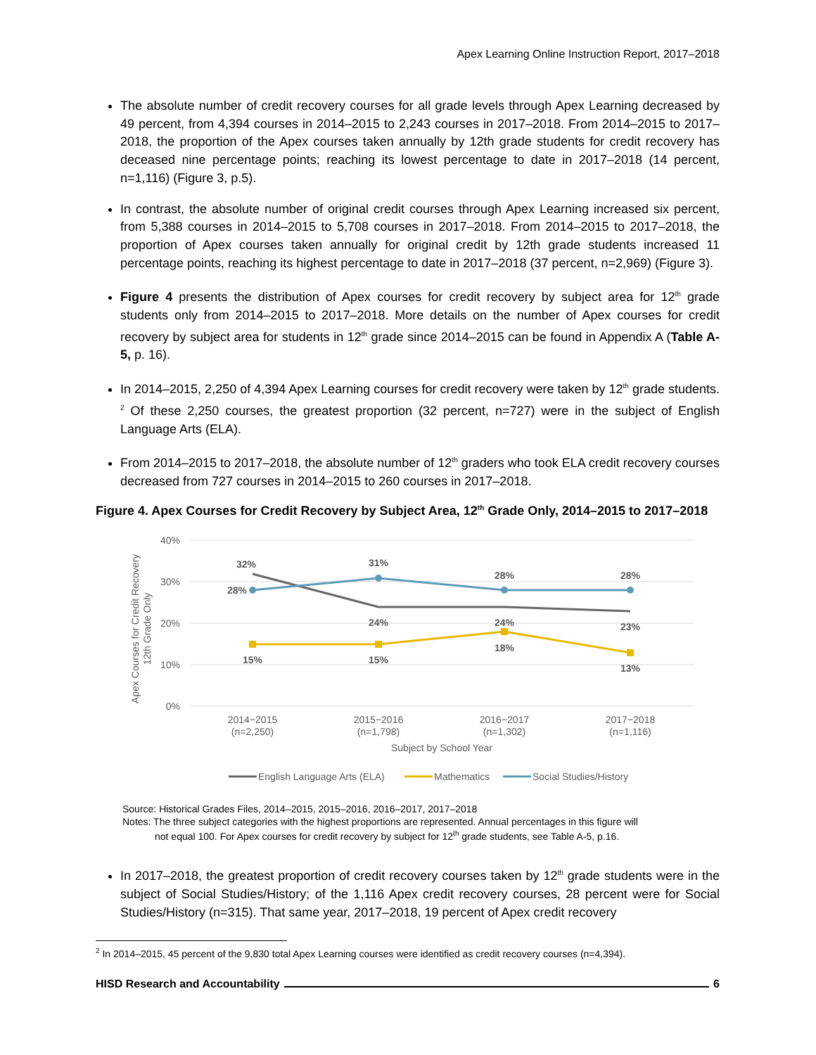Apex Learning Online Instruction Report, 2017–2018
The absolute number of credit recovery courses for all grade levels through Apex Learning decreased by 49 percent, from 4,394 courses in 2014–2015 to 2,243 courses in 2017–2018. From 2014–2015 to 2017–2018, the proportion of the Apex courses taken annually by 12th grade students for credit recovery has deceased nine percentage points; reaching its lowest percentage to date in 2017–2018 (14 percent, n=1,116) (Figure 3, p.5).
In contrast, the absolute number of original credit courses through Apex Learning increased six percent, from 5,388 courses in 2014–2015 to 5,708 courses in 2017–2018. From 2014–2015 to 2017–2018, the proportion of Apex courses taken annually for original credit by 12th grade students increased 11 percentage points, reaching its highest percentage to date in 2017–2018 (37 percent, n=2,969) (Figure 3).
Figure 4 presents the distribution of Apex courses for credit recovery by subject area for 12<sup>th</sup> grade students only from 2014–2015 to 2017–2018. More details on the number of Apex courses for credit recovery by subject area for students in 12<sup>th</sup> grade since 2014–2015 can be found in Appendix A (Table A-5, p. 16).
In 2014–2015, 2,250 of 4,394 Apex Learning courses for credit recovery were taken by 12<sup>th</sup> grade students. <sup>2</sup> Of these 2,250 courses, the greatest proportion (32 percent, n=727) were in the subject of English Language Arts (ELA).
From 2014–2015 to 2017–2018, the absolute number of 12<sup>th</sup> graders who took ELA credit recovery courses decreased from 727 courses in 2014–2015 to 260 courses in 2017–2018.
Figure 4. Apex Courses for Credit Recovery by Subject Area, 12<sup>th</sup> Grade Only, 2014–2015 to 2017–2018
40%
30%
20%
10%
0%
Apex Courses for Credit Recovery
12th Grade Only
32%
31%
28%
28%
28%
24%
24%
23%
15%
15%
18%
13%
2014−2015
(n=2,250)
2015−2016
(n=1,798)
2016−2017
(n=1,302)
2017−2018
(n=1,116)
Subject by School Year
English Language Arts (ELA)
Mathematics
Social Studies/History
Source: Historical Grades Files, 2014–2015, 2015–2016, 2016–2017, 2017–2018
Notes: The three subject categories with the highest proportions are represented. Annual percentages in this figure will
not equal 100. For Apex courses for credit recovery by subject for 12<sup>th</sup> grade students, see Table A-5, p.16.
In 2017–2018, the greatest proportion of credit recovery courses taken by 12<sup>th</sup> grade students were in the subject of Social Studies/History; of the 1,116 Apex credit recovery courses, 28 percent were for Social Studies/History (n=315). That same year, 2017–2018, 19 percent of Apex credit recovery
<sup>2</sup> In 2014–2015, 45 percent of the 9,830 total Apex Learning courses were identified as credit recovery courses (n=4,394).
HISD Research and Accountability 6